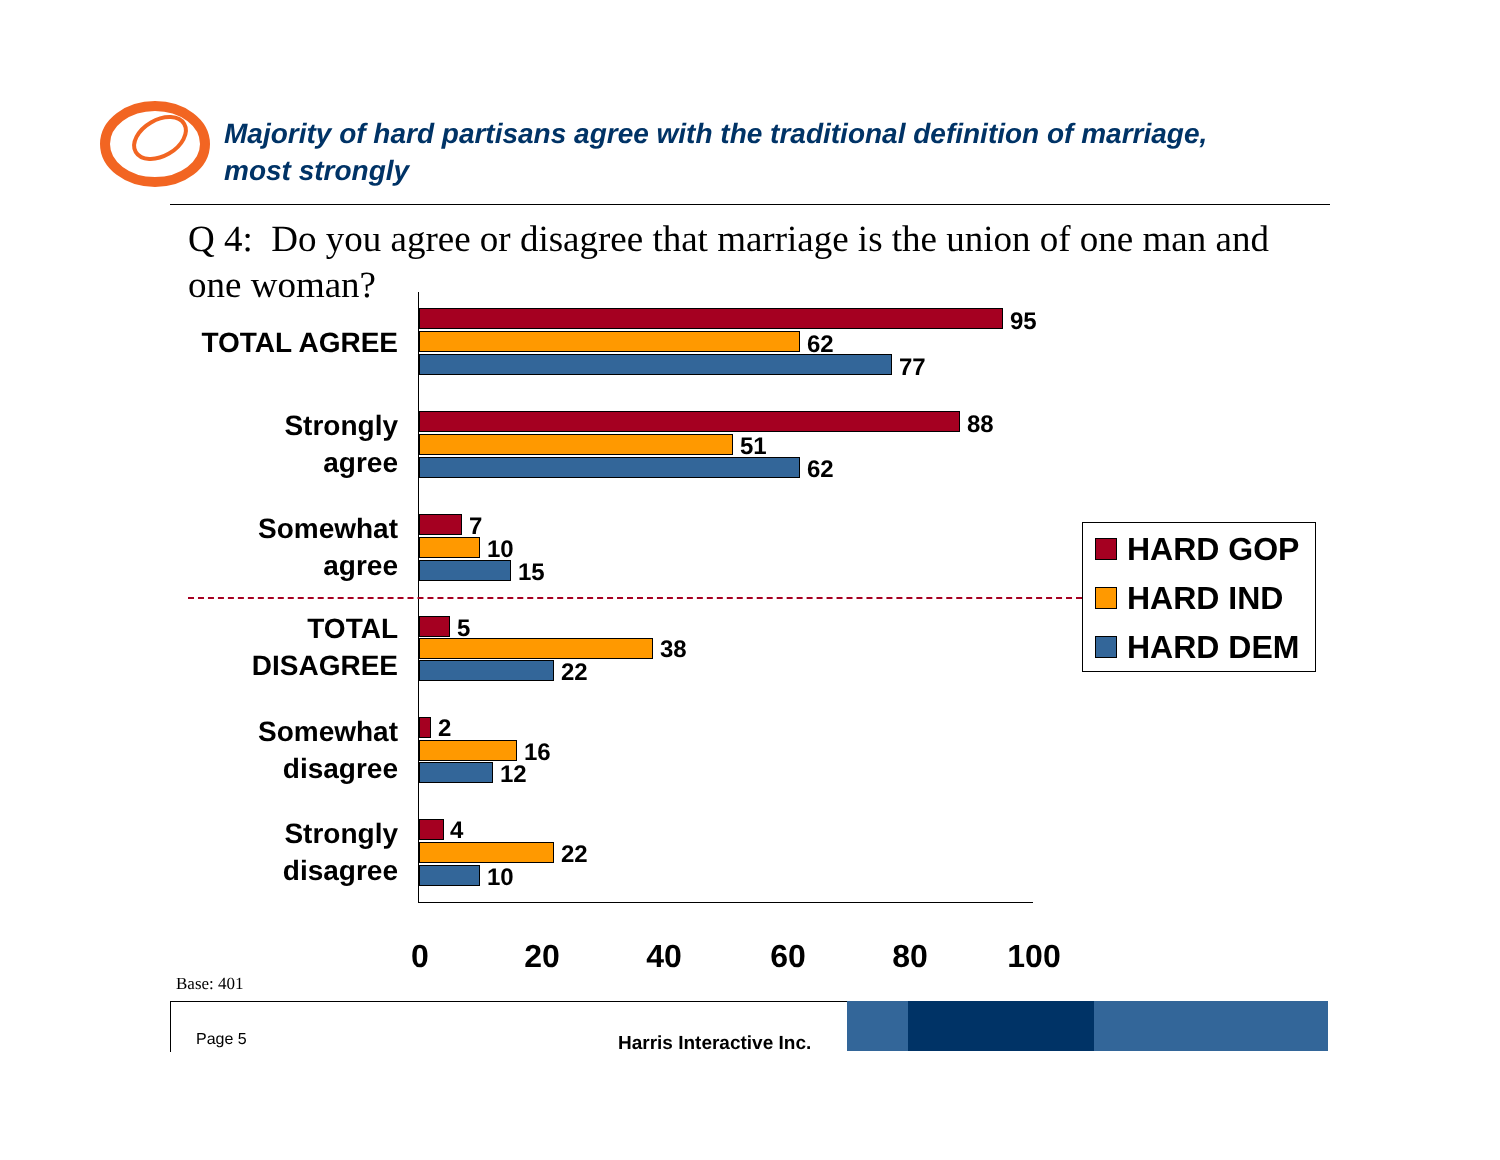Majority of hard partisans agree with the traditional definition of marriage,
most strongly
Q 4: Do you agree or disagree that marriage is the union of one man and one woman?
TOTAL AGREE
95
62
77
Strongly
agree
88
51
62
Somewhat
agree
7
10
15
TOTAL
DISAGREE
5
38
22
Somewhat
disagree
2
16
12
Strongly
disagree
4
22
10
0 20 40 60 80 100
HARD GOP
HARD IND
HARD DEM
Base: 401
Page 5 Harris Interactive Inc.